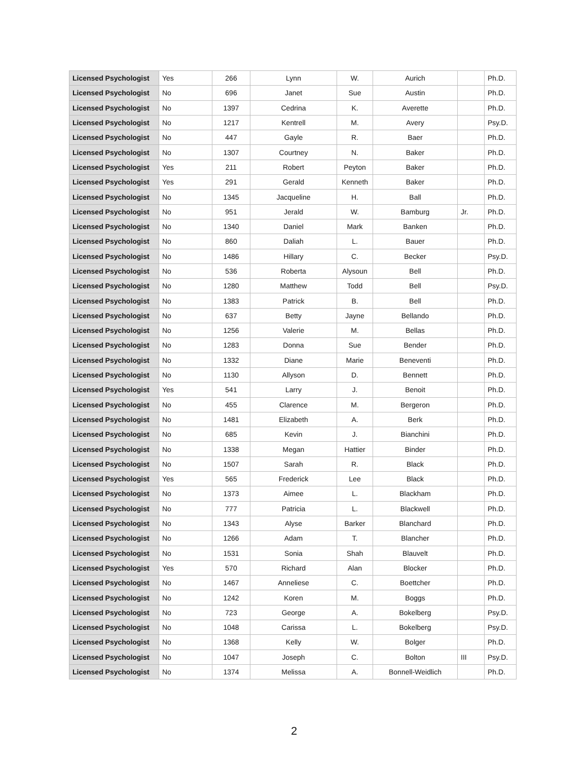| Licensed Psychologist | Yes | 266 | Lynn | W. | Aurich | | Ph.D. |
| Licensed Psychologist | No | 696 | Janet | Sue | Austin | | Ph.D. |
| Licensed Psychologist | No | 1397 | Cedrina | K. | Averette | | Ph.D. |
| Licensed Psychologist | No | 1217 | Kentrell | M. | Avery | | Psy.D. |
| Licensed Psychologist | No | 447 | Gayle | R. | Baer | | Ph.D. |
| Licensed Psychologist | No | 1307 | Courtney | N. | Baker | | Ph.D. |
| Licensed Psychologist | Yes | 211 | Robert | Peyton | Baker | | Ph.D. |
| Licensed Psychologist | Yes | 291 | Gerald | Kenneth | Baker | | Ph.D. |
| Licensed Psychologist | No | 1345 | Jacqueline | H. | Ball | | Ph.D. |
| Licensed Psychologist | No | 951 | Jerald | W. | Bamburg | Jr. | Ph.D. |
| Licensed Psychologist | No | 1340 | Daniel | Mark | Banken | | Ph.D. |
| Licensed Psychologist | No | 860 | Daliah | L. | Bauer | | Ph.D. |
| Licensed Psychologist | No | 1486 | Hillary | C. | Becker | | Psy.D. |
| Licensed Psychologist | No | 536 | Roberta | Alysoun | Bell | | Ph.D. |
| Licensed Psychologist | No | 1280 | Matthew | Todd | Bell | | Psy.D. |
| Licensed Psychologist | No | 1383 | Patrick | B. | Bell | | Ph.D. |
| Licensed Psychologist | No | 637 | Betty | Jayne | Bellando | | Ph.D. |
| Licensed Psychologist | No | 1256 | Valerie | M. | Bellas | | Ph.D. |
| Licensed Psychologist | No | 1283 | Donna | Sue | Bender | | Ph.D. |
| Licensed Psychologist | No | 1332 | Diane | Marie | Beneventi | | Ph.D. |
| Licensed Psychologist | No | 1130 | Allyson | D. | Bennett | | Ph.D. |
| Licensed Psychologist | Yes | 541 | Larry | J. | Benoit | | Ph.D. |
| Licensed Psychologist | No | 455 | Clarence | M. | Bergeron | | Ph.D. |
| Licensed Psychologist | No | 1481 | Elizabeth | A. | Berk | | Ph.D. |
| Licensed Psychologist | No | 685 | Kevin | J. | Bianchini | | Ph.D. |
| Licensed Psychologist | No | 1338 | Megan | Hattier | Binder | | Ph.D. |
| Licensed Psychologist | No | 1507 | Sarah | R. | Black | | Ph.D. |
| Licensed Psychologist | Yes | 565 | Frederick | Lee | Black | | Ph.D. |
| Licensed Psychologist | No | 1373 | Aimee | L. | Blackham | | Ph.D. |
| Licensed Psychologist | No | 777 | Patricia | L. | Blackwell | | Ph.D. |
| Licensed Psychologist | No | 1343 | Alyse | Barker | Blanchard | | Ph.D. |
| Licensed Psychologist | No | 1266 | Adam | T. | Blancher | | Ph.D. |
| Licensed Psychologist | No | 1531 | Sonia | Shah | Blauvelt | | Ph.D. |
| Licensed Psychologist | Yes | 570 | Richard | Alan | Blocker | | Ph.D. |
| Licensed Psychologist | No | 1467 | Anneliese | C. | Boettcher | | Ph.D. |
| Licensed Psychologist | No | 1242 | Koren | M. | Boggs | | Ph.D. |
| Licensed Psychologist | No | 723 | George | A. | Bokelberg | | Psy.D. |
| Licensed Psychologist | No | 1048 | Carissa | L. | Bokelberg | | Psy.D. |
| Licensed Psychologist | No | 1368 | Kelly | W. | Bolger | | Ph.D. |
| Licensed Psychologist | No | 1047 | Joseph | C. | Bolton | III | Psy.D. |
| Licensed Psychologist | No | 1374 | Melissa | A. | Bonnell-Weidlich | | Ph.D. |
2